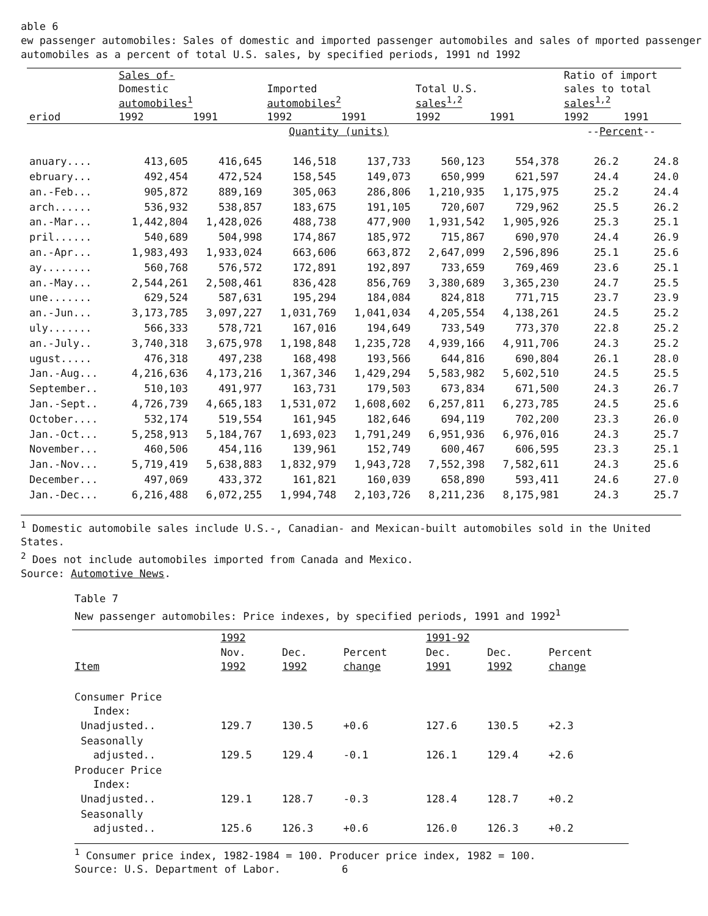able 6
ew passenger automobiles: Sales of domestic and imported passenger automobiles and sales of mported passenger automobiles as a percent of total U.S. sales, by specified periods, 1991 nd 1992
| | Sales of- | | | | | | Ratio of import | |
| --- | --- | --- | --- | --- | --- | --- | --- | --- |
| | Domestic automobiles<sup>1</sup> | | Imported automobiles<sup>2</sup> | | Total U.S. sales<sup>1,2</sup> | | sales to total sales<sup>1,2</sup> | |
| eriod | 1992 | 1991 | 1992 | 1991 | 1992 | 1991 | 1992 | 1991 |
| | Quantity (units) | | | | | | -- Percent -- | |
| anuary.... | 413,605 | 416,645 | 146,518 | 137,733 | 560,123 | 554,378 | 26.2 | 24.8 |
| ebruary... | 492,454 | 472,524 | 158,545 | 149,073 | 650,999 | 621,597 | 24.4 | 24.0 |
| an.-Feb... | 905,872 | 889,169 | 305,063 | 286,806 | 1,210,935 | 1,175,975 | 25.2 | 24.4 |
| arch...... | 536,932 | 538,857 | 183,675 | 191,105 | 720,607 | 729,962 | 25.5 | 26.2 |
| an.-Mar... | 1,442,804 | 1,428,026 | 488,738 | 477,900 | 1,931,542 | 1,905,926 | 25.3 | 25.1 |
| pril...... | 540,689 | 504,998 | 174,867 | 185,972 | 715,867 | 690,970 | 24.4 | 26.9 |
| an.-Apr... | 1,983,493 | 1,933,024 | 663,606 | 663,872 | 2,647,099 | 2,596,896 | 25.1 | 25.6 |
| ay........ | 560,768 | 576,572 | 172,891 | 192,897 | 733,659 | 769,469 | 23.6 | 25.1 |
| an.-May... | 2,544,261 | 2,508,461 | 836,428 | 856,769 | 3,380,689 | 3,365,230 | 24.7 | 25.5 |
| une....... | 629,524 | 587,631 | 195,294 | 184,084 | 824,818 | 771,715 | 23.7 | 23.9 |
| an.-Jun... | 3,173,785 | 3,097,227 | 1,031,769 | 1,041,034 | 4,205,554 | 4,138,261 | 24.5 | 25.2 |
| uly....... | 566,333 | 578,721 | 167,016 | 194,649 | 733,549 | 773,370 | 22.8 | 25.2 |
| an.-July.. | 3,740,318 | 3,675,978 | 1,198,848 | 1,235,728 | 4,939,166 | 4,911,706 | 24.3 | 25.2 |
| ugust..... | 476,318 | 497,238 | 168,498 | 193,566 | 644,816 | 690,804 | 26.1 | 28.0 |
| Jan.-Aug... | 4,216,636 | 4,173,216 | 1,367,346 | 1,429,294 | 5,583,982 | 5,602,510 | 24.5 | 25.5 |
| September.. | 510,103 | 491,977 | 163,731 | 179,503 | 673,834 | 671,500 | 24.3 | 26.7 |
| Jan.-Sept.. | 4,726,739 | 4,665,183 | 1,531,072 | 1,608,602 | 6,257,811 | 6,273,785 | 24.5 | 25.6 |
| October.... | 532,174 | 519,554 | 161,945 | 182,646 | 694,119 | 702,200 | 23.3 | 26.0 |
| Jan.-Oct... | 5,258,913 | 5,184,767 | 1,693,023 | 1,791,249 | 6,951,936 | 6,976,016 | 24.3 | 25.7 |
| November... | 460,506 | 454,116 | 139,961 | 152,749 | 600,467 | 606,595 | 23.3 | 25.1 |
| Jan.-Nov... | 5,719,419 | 5,638,883 | 1,832,979 | 1,943,728 | 7,552,398 | 7,582,611 | 24.3 | 25.6 |
| December... | 497,069 | 433,372 | 161,821 | 160,039 | 658,890 | 593,411 | 24.6 | 27.0 |
| Jan.-Dec... | 6,216,488 | 6,072,255 | 1,994,748 | 2,103,726 | 8,211,236 | 8,175,981 | 24.3 | 25.7 |
<sup>1</sup> Domestic automobile sales include U.S.-, Canadian- and Mexican-built automobiles sold in the United States.
<sup>2</sup> Does not include automobiles imported from Canada and Mexico.
Source: Automotive News.
Table 7
New passenger automobiles: Price indexes, by specified periods, 1991 and 1992<sup>1</sup>
| | 1992 | | | 1991-92 | | |
| Item | Nov. 1992 | Dec. 1992 | Percent change | Dec. 1991 | Dec. 1992 | Percent change |
| Consumer Price Index: | | | | | | |
| Unadjusted.. | 129.7 | 130.5 | +0.6 | 127.6 | 130.5 | +2.3 |
| Seasonally adjusted.. | 129.5 | 129.4 | -0.1 | 126.1 | 129.4 | +2.6 |
| Producer Price Index: | | | | | | |
| Unadjusted.. | 129.1 | 128.7 | -0.3 | 128.4 | 128.7 | +0.2 |
| Seasonally adjusted.. | 125.6 | 126.3 | +0.6 | 126.0 | 126.3 | +0.2 |
<sup>1</sup> Consumer price index, 1982-1984 = 100. Producer price index, 1982 = 100.
Source: U.S. Department of Labor. 6